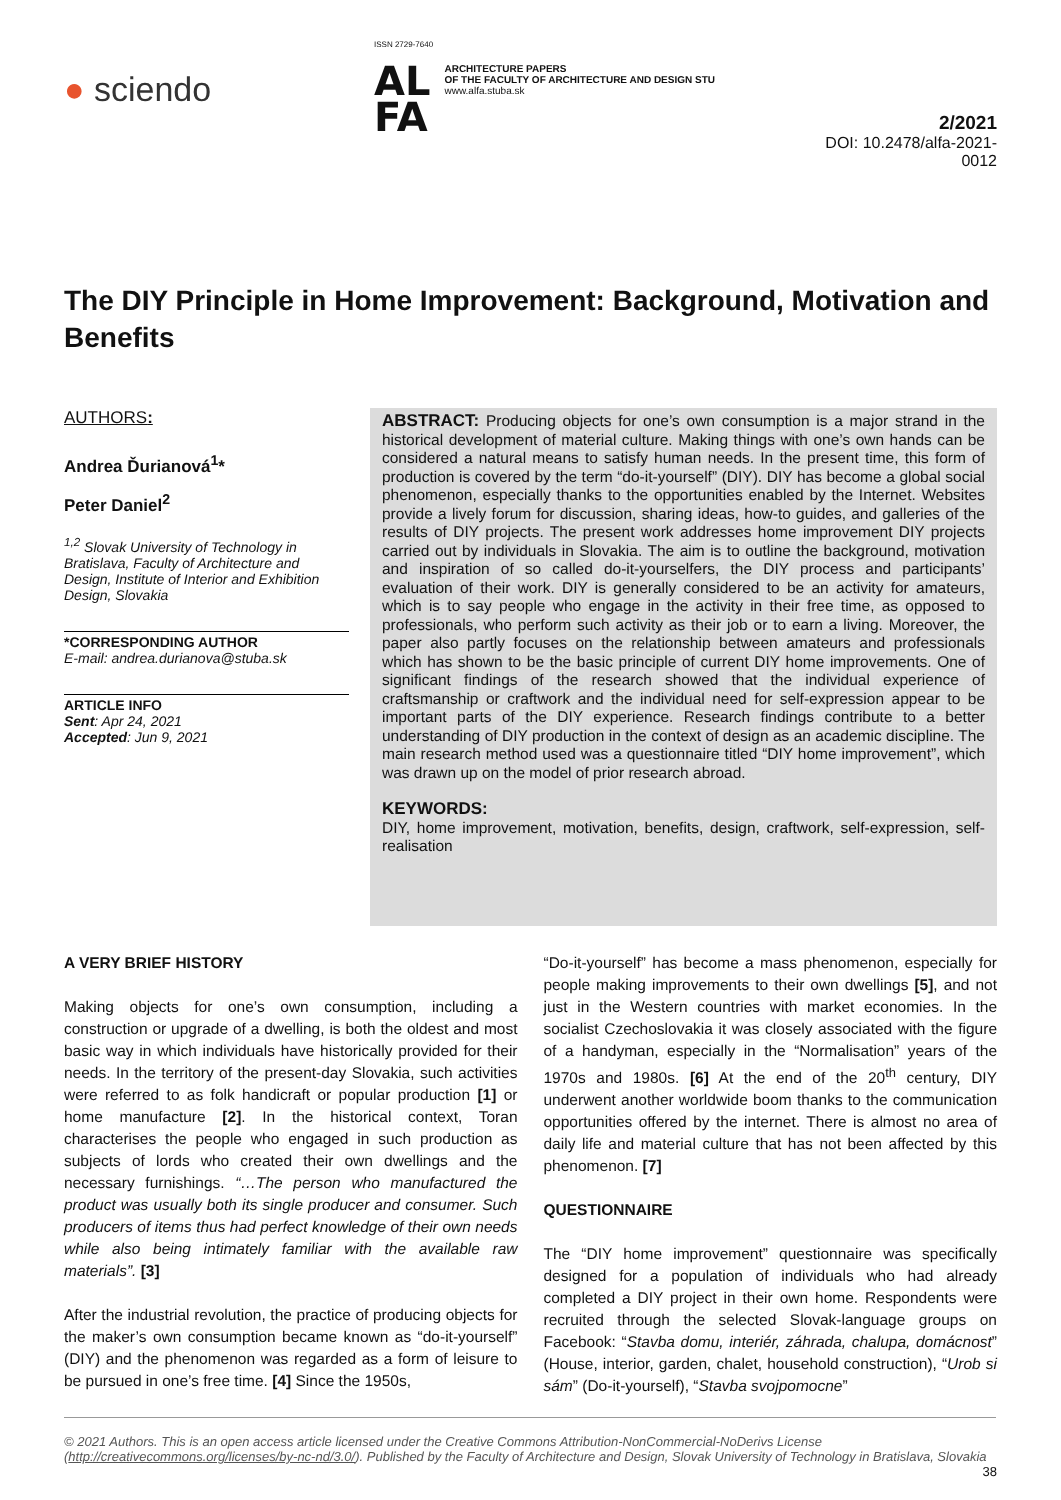● sciendo
ISSN 2729-7640
AL
FA
ARCHITECTURE PAPERS
OF THE FACULTY OF ARCHITECTURE AND DESIGN STU
www.alfa.stuba.sk
2/2021
DOI: 10.2478/alfa-2021-0012
The DIY Principle in Home Improvement: Background, Motivation and Benefits
AUTHORS:
Andrea Ďurianová<sup>1</sup>*
Peter Daniel<sup>2</sup>
<sup>1,2</sup> Slovak University of Technology in Bratislava, Faculty of Architecture and Design, Institute of Interior and Exhibition Design, Slovakia
*CORRESPONDING AUTHOR
E-mail: andrea.durianova@stuba.sk
ARTICLE INFO
Sent: Apr 24, 2021
Accepted: Jun 9, 2021
ABSTRACT: Producing objects for one’s own consumption is a major strand in the historical development of material culture. Making things with one’s own hands can be considered a natural means to satisfy human needs. In the present time, this form of production is covered by the term “do-it-yourself” (DIY). DIY has become a global social phenomenon, especially thanks to the opportunities enabled by the Internet. Websites provide a lively forum for discussion, sharing ideas, how-to guides, and galleries of the results of DIY projects. The present work addresses home improvement DIY projects carried out by individuals in Slovakia. The aim is to outline the background, motivation and inspiration of so called do-it-yourselfers, the DIY process and participants’ evaluation of their work. DIY is generally considered to be an activity for amateurs, which is to say people who engage in the activity in their free time, as opposed to professionals, who perform such activity as their job or to earn a living. Moreover, the paper also partly focuses on the relationship between amateurs and professionals which has shown to be the basic principle of current DIY home improvements. One of significant findings of the research showed that the individual experience of craftsmanship or craftwork and the individual need for self-expression appear to be important parts of the DIY experience. Research findings contribute to a better understanding of DIY production in the context of design as an academic discipline. The main research method used was a questionnaire titled “DIY home improvement”, which was drawn up on the model of prior research abroad.
KEYWORDS:
DIY, home improvement, motivation, benefits, design, craftwork, self-expression, self-realisation
A VERY BRIEF HISTORY
Making objects for one’s own consumption, including a construction or upgrade of a dwelling, is both the oldest and most basic way in which individuals have historically provided for their needs. In the territory of the present-day Slovakia, such activities were referred to as folk handicraft or popular production [1] or home manufacture [2]. In the historical context, Toran characterises the people who engaged in such production as subjects of lords who created their own dwellings and the necessary furnishings. “…The person who manufactured the product was usually both its single producer and consumer. Such producers of items thus had perfect knowledge of their own needs while also being intimately familiar with the available raw materials”. [3]
After the industrial revolution, the practice of producing objects for the maker’s own consumption became known as “do-it-yourself” (DIY) and the phenomenon was regarded as a form of leisure to be pursued in one’s free time. [4] Since the 1950s,
“Do-it-yourself” has become a mass phenomenon, especially for people making improvements to their own dwellings [5], and not just in the Western countries with market economies. In the socialist Czechoslovakia it was closely associated with the figure of a handyman, especially in the “Normalisation” years of the 1970s and 1980s. [6] At the end of the 20<sup>th</sup> century, DIY underwent another worldwide boom thanks to the communication opportunities offered by the internet. There is almost no area of daily life and material culture that has not been affected by this phenomenon. [7]
QUESTIONNAIRE
The “DIY home improvement” questionnaire was specifically designed for a population of individuals who had already completed a DIY project in their own home. Respondents were recruited through the selected Slovak-language groups on Facebook: “Stavba domu, interiér, záhrada, chalupa, domácnost” (House, interior, garden, chalet, household construction), “Urob si sám” (Do-it-yourself), “Stavba svojpomocne”
© 2021 Authors. This is an open access article licensed under the Creative Commons Attribution-NonCommercial-NoDerivs License (http://creativecommons.org/licenses/by-nc-nd/3.0/). Published by the Faculty of Architecture and Design, Slovak University of Technology in Bratislava, Slovakia
38